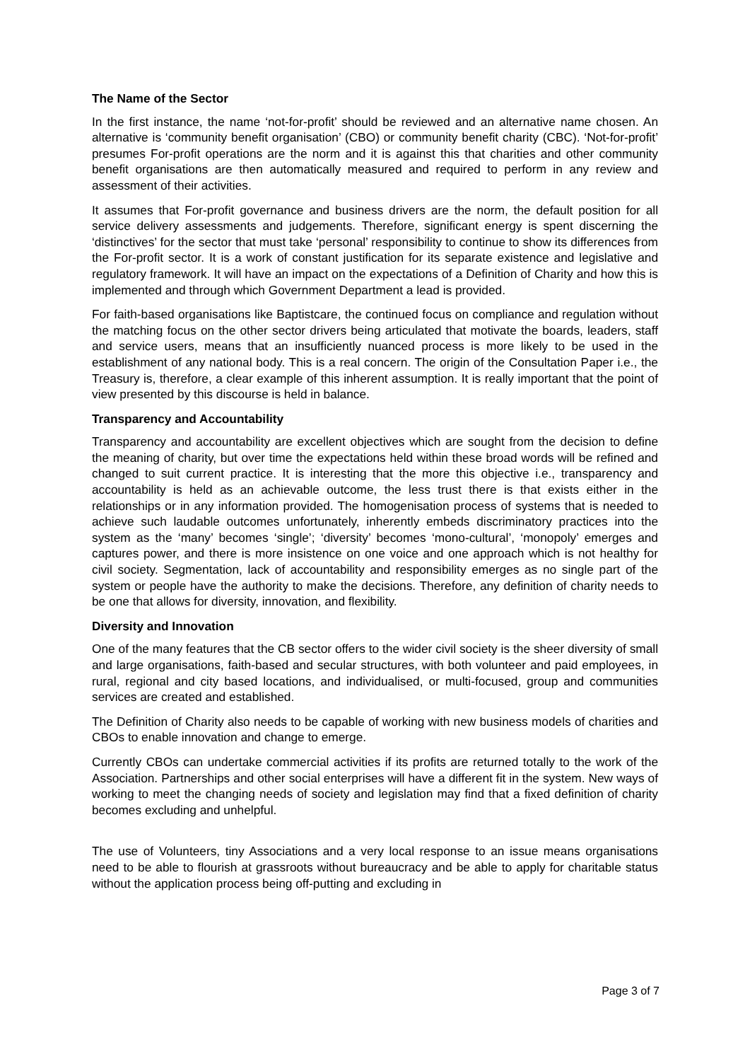The Name of the Sector
In the first instance, the name ‘not-for-profit’ should be reviewed and an alternative name chosen. An alternative is ‘community benefit organisation’ (CBO) or community benefit charity (CBC). ‘Not-for-profit’ presumes For-profit operations are the norm and it is against this that charities and other community benefit organisations are then automatically measured and required to perform in any review and assessment of their activities.
It assumes that For-profit governance and business drivers are the norm, the default position for all service delivery assessments and judgements. Therefore, significant energy is spent discerning the ‘distinctives’ for the sector that must take ‘personal’ responsibility to continue to show its differences from the For-profit sector. It is a work of constant justification for its separate existence and legislative and regulatory framework. It will have an impact on the expectations of a Definition of Charity and how this is implemented and through which Government Department a lead is provided.
For faith-based organisations like Baptistcare, the continued focus on compliance and regulation without the matching focus on the other sector drivers being articulated that motivate the boards, leaders, staff and service users, means that an insufficiently nuanced process is more likely to be used in the establishment of any national body. This is a real concern. The origin of the Consultation Paper i.e., the Treasury is, therefore, a clear example of this inherent assumption. It is really important that the point of view presented by this discourse is held in balance.
Transparency and Accountability
Transparency and accountability are excellent objectives which are sought from the decision to define the meaning of charity, but over time the expectations held within these broad words will be refined and changed to suit current practice. It is interesting that the more this objective i.e., transparency and accountability is held as an achievable outcome, the less trust there is that exists either in the relationships or in any information provided. The homogenisation process of systems that is needed to achieve such laudable outcomes unfortunately, inherently embeds discriminatory practices into the system as the ‘many’ becomes ‘single’; ‘diversity’ becomes ‘mono-cultural’, ‘monopoly’ emerges and captures power, and there is more insistence on one voice and one approach which is not healthy for civil society. Segmentation, lack of accountability and responsibility emerges as no single part of the system or people have the authority to make the decisions. Therefore, any definition of charity needs to be one that allows for diversity, innovation, and flexibility.
Diversity and Innovation
One of the many features that the CB sector offers to the wider civil society is the sheer diversity of small and large organisations, faith-based and secular structures, with both volunteer and paid employees, in rural, regional and city based locations, and individualised, or multi-focused, group and communities services are created and established.
The Definition of Charity also needs to be capable of working with new business models of charities and CBOs to enable innovation and change to emerge.
Currently CBOs can undertake commercial activities if its profits are returned totally to the work of the Association. Partnerships and other social enterprises will have a different fit in the system. New ways of working to meet the changing needs of society and legislation may find that a fixed definition of charity becomes excluding and unhelpful.
The use of Volunteers, tiny Associations and a very local response to an issue means organisations need to be able to flourish at grassroots without bureaucracy and be able to apply for charitable status without the application process being off-putting and excluding in
Page 3 of 7